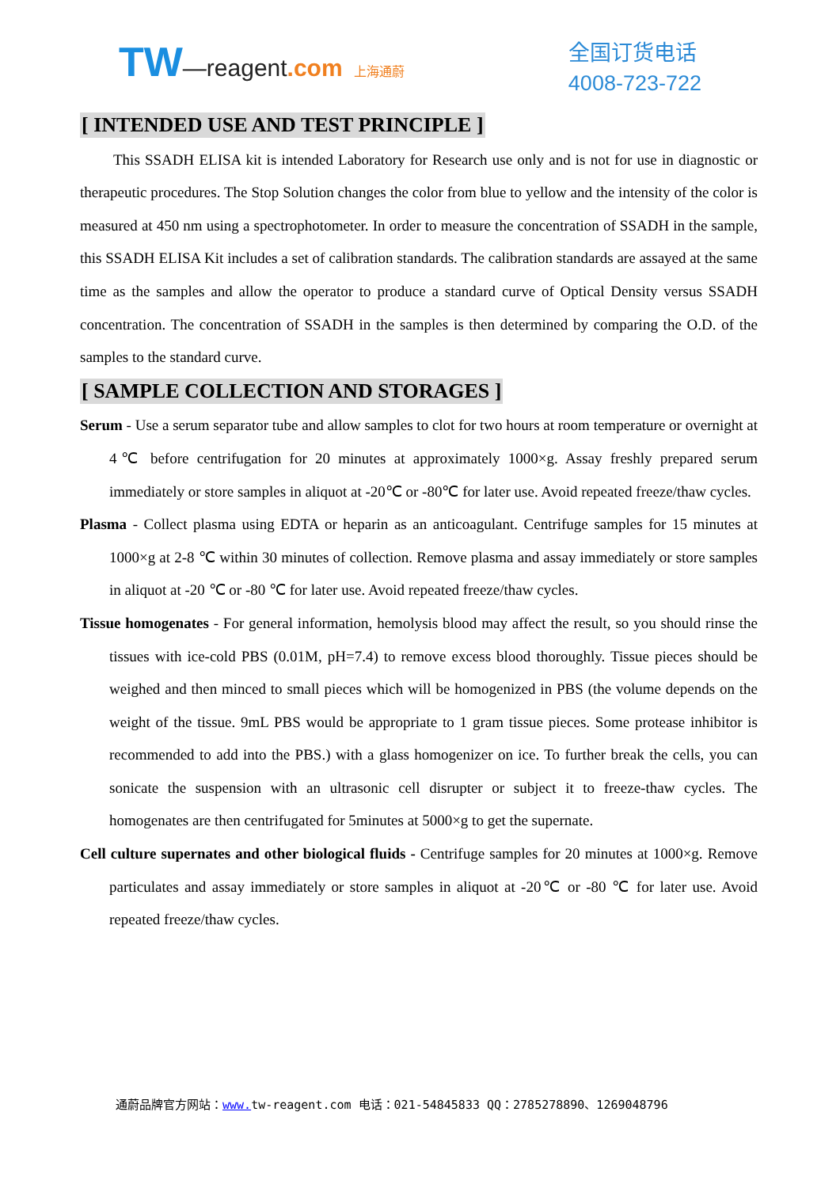TW—reagent.com 上海通蔚
全国订货电话
4008-723-722
[ INTENDED USE AND TEST PRINCIPLE ]
This SSADH ELISA kit is intended Laboratory for Research use only and is not for use in diagnostic or therapeutic procedures. The Stop Solution changes the color from blue to yellow and the intensity of the color is measured at 450 nm using a spectrophotometer. In order to measure the concentration of SSADH in the sample, this SSADH ELISA Kit includes a set of calibration standards. The calibration standards are assayed at the same time as the samples and allow the operator to produce a standard curve of Optical Density versus SSADH concentration. The concentration of SSADH in the samples is then determined by comparing the O.D. of the samples to the standard curve.
[ SAMPLE COLLECTION AND STORAGES ]
Serum - Use a serum separator tube and allow samples to clot for two hours at room temperature or overnight at 4℃ before centrifugation for 20 minutes at approximately 1000×g. Assay freshly prepared serum immediately or store samples in aliquot at -20℃ or -80℃ for later use. Avoid repeated freeze/thaw cycles.
Plasma - Collect plasma using EDTA or heparin as an anticoagulant. Centrifuge samples for 15 minutes at 1000×g at 2-8 ℃ within 30 minutes of collection. Remove plasma and assay immediately or store samples in aliquot at -20 ℃ or -80 ℃ for later use. Avoid repeated freeze/thaw cycles.
Tissue homogenates - For general information, hemolysis blood may affect the result, so you should rinse the tissues with ice-cold PBS (0.01M, pH=7.4) to remove excess blood thoroughly. Tissue pieces should be weighed and then minced to small pieces which will be homogenized in PBS (the volume depends on the weight of the tissue. 9mL PBS would be appropriate to 1 gram tissue pieces. Some protease inhibitor is recommended to add into the PBS.) with a glass homogenizer on ice. To further break the cells, you can sonicate the suspension with an ultrasonic cell disrupter or subject it to freeze-thaw cycles. The homogenates are then centrifugated for 5minutes at 5000×g to get the supernate.
Cell culture supernates and other biological fluids - Centrifuge samples for 20 minutes at 1000×g. Remove particulates and assay immediately or store samples in aliquot at -20℃ or -80 ℃ for later use. Avoid repeated freeze/thaw cycles.
通蔚品牌官方网站：www. tw-reagent.com 电话：021-54845833 QQ：2785278890、1269048796